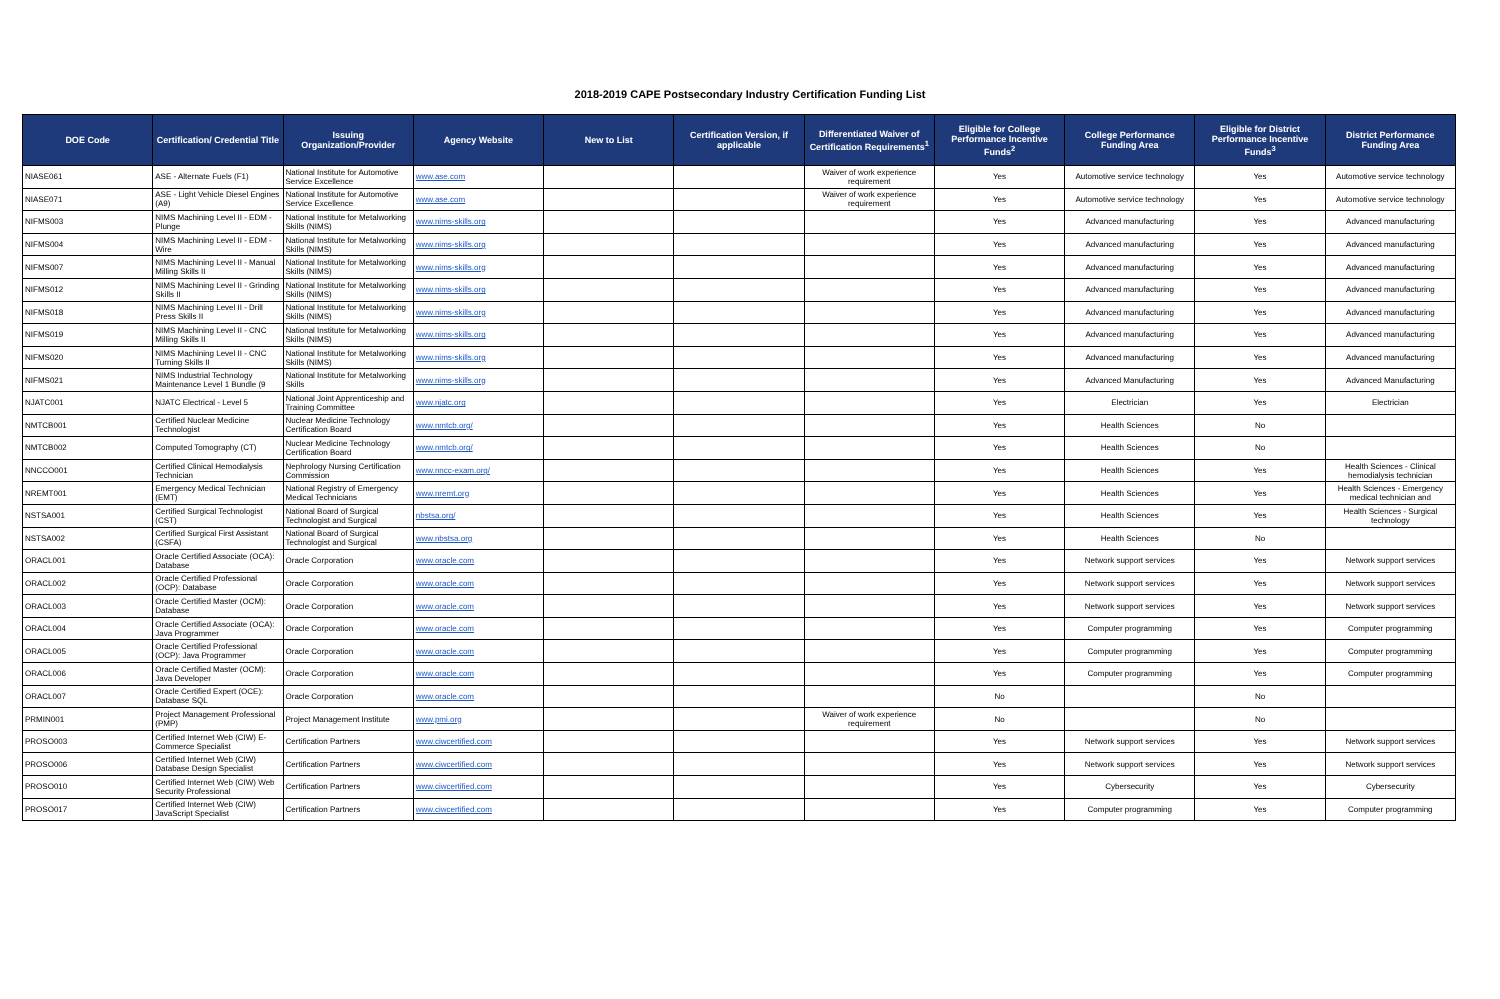2018-2019 CAPE Postsecondary Industry Certification Funding List
| DOE Code | Certification/ Credential Title | Issuing Organization/Provider | Agency Website | New to List | Certification Version, if applicable | Differentiated Waiver of Certification Requirements<sup>1</sup> | Eligible for College Performance Incentive Funds<sup>2</sup> | College Performance Funding Area | Eligible for District Performance Incentive Funds<sup>3</sup> | District Performance Funding Area |
| --- | --- | --- | --- | --- | --- | --- | --- | --- | --- | --- |
| NIASE061 | ASE - Alternate Fuels (F1) | National Institute for Automotive Service Excellence | www.ase.com | | | Waiver of work experience requirement | Yes | Automotive service technology | Yes | Automotive service technology |
| NIASE071 | ASE - Light Vehicle Diesel Engines (A9) | National Institute for Automotive Service Excellence | www.ase.com | | | Waiver of work experience requirement | Yes | Automotive service technology | Yes | Automotive service technology |
| NIFMS003 | NIMS Machining Level II - EDM - Plunge | National Institute for Metalworking Skills (NIMS) | www.nims-skills.org | | | | Yes | Advanced manufacturing | Yes | Advanced manufacturing |
| NIFMS004 | NIMS Machining Level II - EDM - Wire | National Institute for Metalworking Skills (NIMS) | www.nims-skills.org | | | | Yes | Advanced manufacturing | Yes | Advanced manufacturing |
| NIFMS007 | NIMS Machining Level II - Manual Milling Skills II | National Institute for Metalworking Skills (NIMS) | www.nims-skills.org | | | | Yes | Advanced manufacturing | Yes | Advanced manufacturing |
| NIFMS012 | NIMS Machining Level II - Grinding Skills II | National Institute for Metalworking Skills (NIMS) | www.nims-skills.org | | | | Yes | Advanced manufacturing | Yes | Advanced manufacturing |
| NIFMS018 | NIMS Machining Level II - Drill Press Skills II | National Institute for Metalworking Skills (NIMS) | www.nims-skills.org | | | | Yes | Advanced manufacturing | Yes | Advanced manufacturing |
| NIFMS019 | NIMS Machining Level II - CNC Milling Skills II | National Institute for Metalworking Skills (NIMS) | www.nims-skills.org | | | | Yes | Advanced manufacturing | Yes | Advanced manufacturing |
| NIFMS020 | NIMS Machining Level II - CNC Turning Skills II | National Institute for Metalworking Skills (NIMS) | www.nims-skills.org | | | | Yes | Advanced manufacturing | Yes | Advanced manufacturing |
| NIFMS021 | NIMS Industrial Technology Maintenance Level 1 Bundle (9 | National Institute for Metalworking Skills | www.nims-skills.org | | | | Yes | Advanced Manufacturing | Yes | Advanced Manufacturing |
| NJATC001 | NJATC Electrical - Level 5 | National Joint Apprenticeship and Training Committee | www.njatc.org | | | | Yes | Electrician | Yes | Electrician |
| NMTCB001 | Certified Nuclear Medicine Technologist | Nuclear Medicine Technology Certification Board | www.nmtcb.org/ | | | | Yes | Health Sciences | No | |
| NMTCB002 | Computed Tomography (CT) | Nuclear Medicine Technology Certification Board | www.nmtcb.org/ | | | | Yes | Health Sciences | No | |
| NNCCO001 | Certified Clinical Hemodialysis Technician | Nephrology Nursing Certification Commission | www.nncc-exam.org/ | | | | Yes | Health Sciences | Yes | Health Sciences - Clinical hemodialysis technician |
| NREMT001 | Emergency Medical Technician (EMT) | National Registry of Emergency Medical Technicians | www.nremt.org | | | | Yes | Health Sciences | Yes | Health Sciences - Emergency medical technician and |
| NSTSA001 | Certified Surgical Technologist (CST) | National Board of Surgical Technologist and Surgical | nbstsa.org/ | | | | Yes | Health Sciences | Yes | Health Sciences - Surgical technology |
| NSTSA002 | Certified Surgical First Assistant (CSFA) | National Board of Surgical Technologist and Surgical | www.nbstsa.org | | | | Yes | Health Sciences | No | |
| ORACL001 | Oracle Certified Associate (OCA): Database | Oracle Corporation | www.oracle.com | | | | Yes | Network support services | Yes | Network support services |
| ORACL002 | Oracle Certified Professional (OCP): Database | Oracle Corporation | www.oracle.com | | | | Yes | Network support services | Yes | Network support services |
| ORACL003 | Oracle Certified Master (OCM): Database | Oracle Corporation | www.oracle.com | | | | Yes | Network support services | Yes | Network support services |
| ORACL004 | Oracle Certified Associate (OCA): Java Programmer | Oracle Corporation | www.oracle.com | | | | Yes | Computer programming | Yes | Computer programming |
| ORACL005 | Oracle Certified Professional (OCP): Java Programmer | Oracle Corporation | www.oracle.com | | | | Yes | Computer programming | Yes | Computer programming |
| ORACL006 | Oracle Certified Master (OCM): Java Developer | Oracle Corporation | www.oracle.com | | | | Yes | Computer programming | Yes | Computer programming |
| ORACL007 | Oracle Certified Expert (OCE): Database SQL | Oracle Corporation | www.oracle.com | | | | No | | No | |
| PRMIN001 | Project Management Professional (PMP) | Project Management Institute | www.pmi.org | | | Waiver of work experience requirement | No | | No | |
| PROSO003 | Certified Internet Web (CIW) E-Commerce Specialist | Certification Partners | www.ciwcertified.com | | | | Yes | Network support services | Yes | Network support services |
| PROSO006 | Certified Internet Web (CIW) Database Design Specialist | Certification Partners | www.ciwcertified.com | | | | Yes | Network support services | Yes | Network support services |
| PROSO010 | Certified Internet Web (CIW) Web Security Professional | Certification Partners | www.ciwcertified.com | | | | Yes | Cybersecurity | Yes | Cybersecurity |
| PROSO017 | Certified Internet Web (CIW) JavaScript Specialist | Certification Partners | www.ciwcertified.com | | | | Yes | Computer programming | Yes | Computer programming |